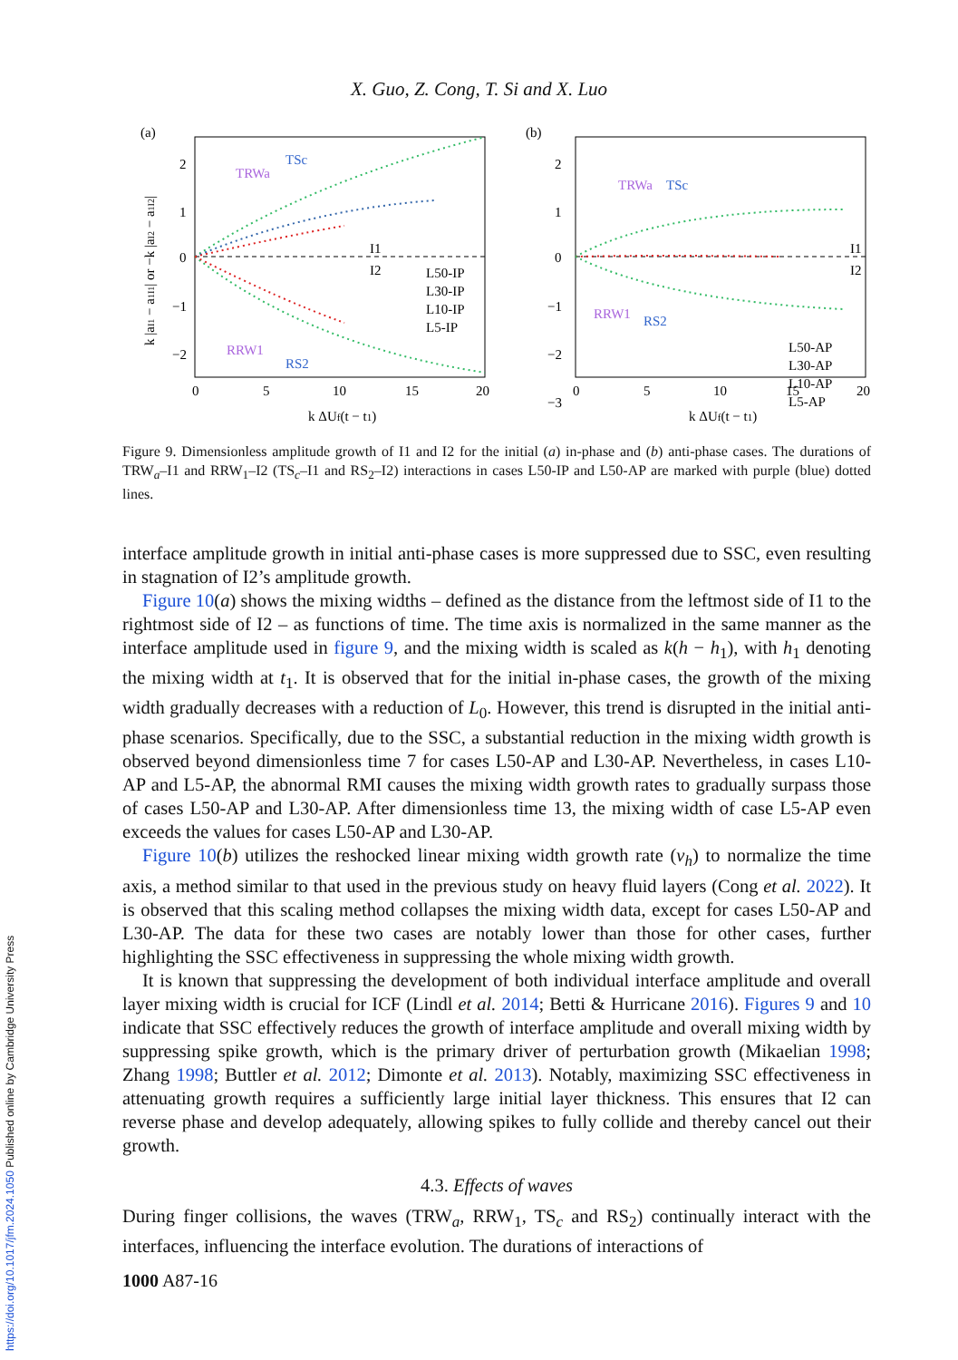X. Guo, Z. Cong, T. Si and X. Luo
(a)
TRWa
TSc
RRW1
RS2
I1
I2
L50-IP
L30-IP
L10-IP
L5-IP
0
5
10
15
20
2
1
0
−1
−2
k ΔUf(t − t1)
k |aI1 − a1I1| or −k |aI2 − a1I2|
(b)
TRWa
TSc
RRW1
RS2
I1
I2
L50-AP
L30-AP
L10-AP
L5-AP
0
5
10
15
20
2
1
0
−1
−2
−3
k ΔUf(t − t1)
Figure 9. Dimensionless amplitude growth of I1 and I2 for the initial (a) in-phase and (b) anti-phase cases. The durations of TRW<sub>a</sub>–I1 and RRW<sub>1</sub>–I2 (TS<sub>c</sub>–I1 and RS<sub>2</sub>–I2) interactions in cases L50-IP and L50-AP are marked with purple (blue) dotted lines.
interface amplitude growth in initial anti-phase cases is more suppressed due to SSC, even resulting in stagnation of I2’s amplitude growth.
Figure 10(a) shows the mixing widths – defined as the distance from the leftmost side of I1 to the rightmost side of I2 – as functions of time. The time axis is normalized in the same manner as the interface amplitude used in figure 9, and the mixing width is scaled as k(h − h<sub>1</sub>), with h<sub>1</sub> denoting the mixing width at t<sub>1</sub>. It is observed that for the initial in-phase cases, the growth of the mixing width gradually decreases with a reduction of L<sub>0</sub>. However, this trend is disrupted in the initial anti-phase scenarios. Specifically, due to the SSC, a substantial reduction in the mixing width growth is observed beyond dimensionless time 7 for cases L50-AP and L30-AP. Nevertheless, in cases L10-AP and L5-AP, the abnormal RMI causes the mixing width growth rates to gradually surpass those of cases L50-AP and L30-AP. After dimensionless time 13, the mixing width of case L5-AP even exceeds the values for cases L50-AP and L30-AP.
Figure 10(b) utilizes the reshocked linear mixing width growth rate (v<sub>h</sub>) to normalize the time axis, a method similar to that used in the previous study on heavy fluid layers (Cong et al. 2022). It is observed that this scaling method collapses the mixing width data, except for cases L50-AP and L30-AP. The data for these two cases are notably lower than those for other cases, further highlighting the SSC effectiveness in suppressing the whole mixing width growth.
It is known that suppressing the development of both individual interface amplitude and overall layer mixing width is crucial for ICF (Lindl et al. 2014; Betti & Hurricane 2016). Figures 9 and 10 indicate that SSC effectively reduces the growth of interface amplitude and overall mixing width by suppressing spike growth, which is the primary driver of perturbation growth (Mikaelian 1998; Zhang 1998; Buttler et al. 2012; Dimonte et al. 2013). Notably, maximizing SSC effectiveness in attenuating growth requires a sufficiently large initial layer thickness. This ensures that I2 can reverse phase and develop adequately, allowing spikes to fully collide and thereby cancel out their growth.
4.3. Effects of waves
During finger collisions, the waves (TRW<sub>a</sub>, RRW<sub>1</sub>, TS<sub>c</sub> and RS<sub>2</sub>) continually interact with the interfaces, influencing the interface evolution. The durations of interactions of
1000 A87-16
https://doi.org/10.1017/jfm.2024.1050 Published online by Cambridge University Press